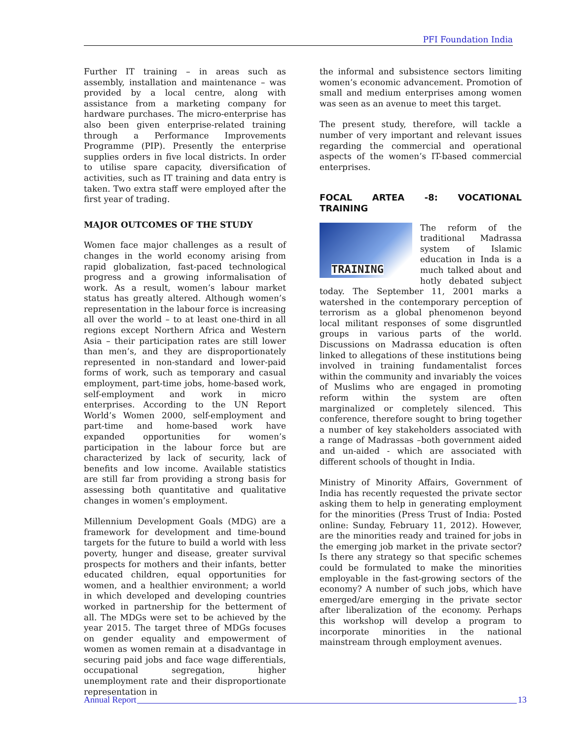PFI Foundation India
Further IT training – in areas such as assembly, installation and maintenance – was provided by a local centre, along with assistance from a marketing company for hardware purchases. The micro-enterprise has also been given enterprise-related training through a Performance Improvements Programme (PIP). Presently the enterprise supplies orders in five local districts. In order to utilise spare capacity, diversification of activities, such as IT training and data entry is taken. Two extra staff were employed after the first year of trading.
MAJOR OUTCOMES OF THE STUDY
Women face major challenges as a result of changes in the world economy arising from rapid globalization, fast-paced technological progress and a growing informalisation of work. As a result, women’s labour market status has greatly altered. Although women’s representation in the labour force is increasing all over the world – to at least one-third in all regions except Northern Africa and Western Asia – their participation rates are still lower than men’s, and they are disproportionately represented in non-standard and lower-paid forms of work, such as temporary and casual employment, part-time jobs, home-based work, self-employment and work in micro enterprises. According to the UN Report World’s Women 2000, self-employment and part-time and home-based work have expanded opportunities for women’s participation in the labour force but are characterized by lack of security, lack of benefits and low income. Available statistics are still far from providing a strong basis for assessing both quantitative and qualitative changes in women’s employment.
Millennium Development Goals (MDG) are a framework for development and time-bound targets for the future to build a world with less poverty, hunger and disease, greater survival prospects for mothers and their infants, better educated children, equal opportunities for women, and a healthier environment; a world in which developed and developing countries worked in partnership for the betterment of all. The MDGs were set to be achieved by the year 2015. The target three of MDGs focuses on gender equality and empowerment of women as women remain at a disadvantage in securing paid jobs and face wage differentials, occupational segregation, higher unemployment rate and their disproportionate representation in
the informal and subsistence sectors limiting women’s economic advancement. Promotion of small and medium enterprises among women was seen as an avenue to meet this target.
The present study, therefore, will tackle a number of very important and relevant issues regarding the commercial and operational aspects of the women’s IT-based commercial enterprises.
FOCAL ARTEA -8: VOCATIONAL TRAINING
TRAINING
The reform of the traditional Madrassa system of Islamic education in Inda is a much talked about and hotly debated subject today. The September 11, 2001 marks a watershed in the contemporary perception of terrorism as a global phenomenon beyond local militant responses of some disgruntled groups in various parts of the world. Discussions on Madrassa education is often linked to allegations of these institutions being involved in training fundamentalist forces within the community and invariably the voices of Muslims who are engaged in promoting reform within the system are often marginalized or completely silenced. This conference, therefore sought to bring together a number of key stakeholders associated with a range of Madrassas –both government aided and un-aided - which are associated with different schools of thought in India.
Ministry of Minority Affairs, Government of India has recently requested the private sector asking them to help in generating employment for the minorities (Press Trust of India: Posted online: Sunday, February 11, 2012). However, are the minorities ready and trained for jobs in the emerging job market in the private sector? Is there any strategy so that specific schemes could be formulated to make the minorities employable in the fast-growing sectors of the economy? A number of such jobs, which have emerged/are emerging in the private sector after liberalization of the economy. Perhaps this workshop will develop a program to incorporate minorities in the national mainstream through employment avenues.
Annual Report 13